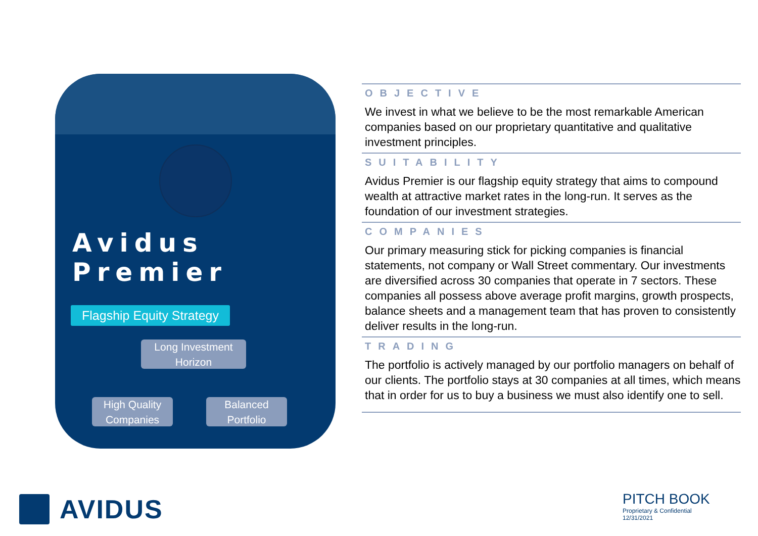Avidus Premier
Flagship Equity Strategy
Long Investment Horizon
High Quality Companies
Balanced Portfolio
OBJECTIVE
We invest in what we believe to be the most remarkable American companies based on our proprietary quantitative and qualitative investment principles.
SUITABILITY
Avidus Premier is our flagship equity strategy that aims to compound wealth at attractive market rates in the long-run. It serves as the foundation of our investment strategies.
COMPANIES
Our primary measuring stick for picking companies is financial statements, not company or Wall Street commentary. Our investments are diversified across 30 companies that operate in 7 sectors. These companies all possess above average profit margins, growth prospects, balance sheets and a management team that has proven to consistently deliver results in the long-run.
TRADING
The portfolio is actively managed by our portfolio managers on behalf of our clients. The portfolio stays at 30 companies at all times, which means that in order for us to buy a business we must also identify one to sell.
AVIDUS
PITCH BOOK
Proprietary & Confidential
12/31/2021